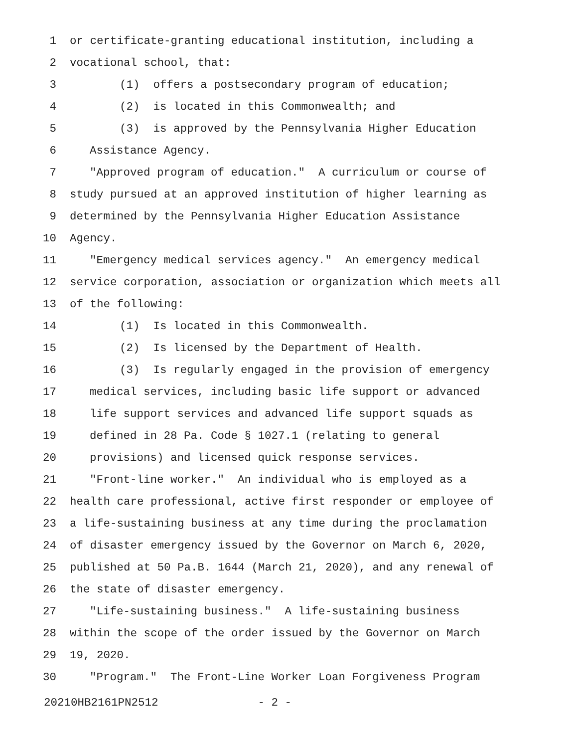1 or certificate-granting educational institution, including a
2 vocational school, that:
3 (1) offers a postsecondary program of education;
4 (2) is located in this Commonwealth; and
5 (3) is approved by the Pennsylvania Higher Education
6 Assistance Agency.
7 "Approved program of education." A curriculum or course of
8 study pursued at an approved institution of higher learning as
9 determined by the Pennsylvania Higher Education Assistance
10 Agency.
11 "Emergency medical services agency." An emergency medical
12 service corporation, association or organization which meets all
13 of the following:
14 (1) Is located in this Commonwealth.
15 (2) Is licensed by the Department of Health.
16 (3) Is regularly engaged in the provision of emergency
17 medical services, including basic life support or advanced
18 life support services and advanced life support squads as
19 defined in 28 Pa. Code § 1027.1 (relating to general
20 provisions) and licensed quick response services.
21 "Front-line worker." An individual who is employed as a
22 health care professional, active first responder or employee of
23 a life-sustaining business at any time during the proclamation
24 of disaster emergency issued by the Governor on March 6, 2020,
25 published at 50 Pa.B. 1644 (March 21, 2020), and any renewal of
26 the state of disaster emergency.
27 "Life-sustaining business." A life-sustaining business
28 within the scope of the order issued by the Governor on March
29 19, 2020.
30 "Program." The Front-Line Worker Loan Forgiveness Program
20210HB2161PN2512 - 2 -